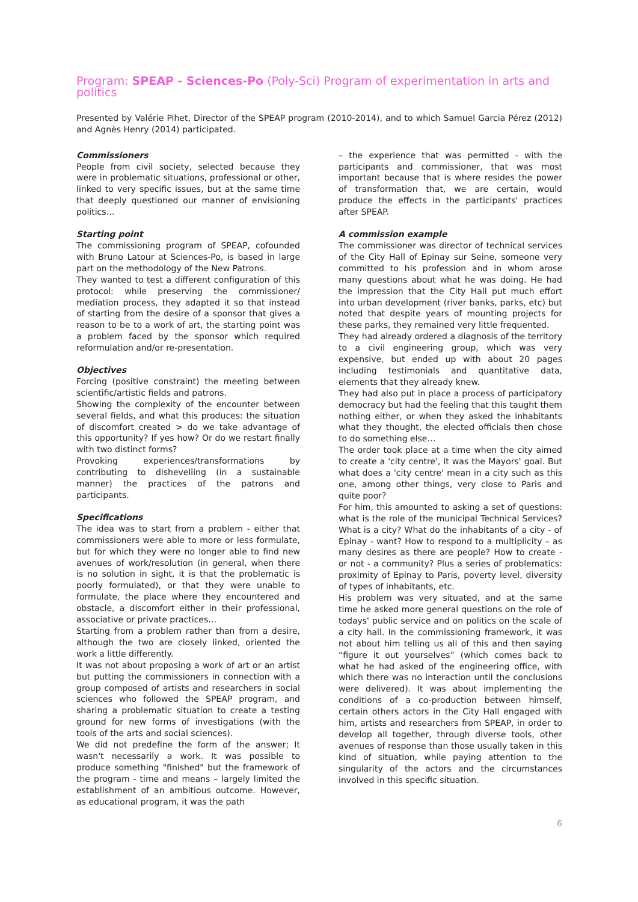Program: SPEAP - Sciences-Po (Poly-Sci) Program of experimentation in arts and politics
Presented by Valérie Pihet, Director of the SPEAP program (2010-2014), and to which Samuel Garcia Pérez (2012) and Agnès Henry (2014) participated.
Commissioners
People from civil society, selected because they were in problematic situations, professional or other, linked to very specific issues, but at the same time that deeply questioned our manner of envisioning politics…
Starting point
The commissioning program of SPEAP, cofounded with Bruno Latour at Sciences-Po, is based in large part on the methodology of the New Patrons.
They wanted to test a different configuration of this protocol: while preserving the commissioner/ mediation process, they adapted it so that instead of starting from the desire of a sponsor that gives a reason to be to a work of art, the starting point was a problem faced by the sponsor which required reformulation and/or re-presentation.
Objectives
Forcing (positive constraint) the meeting between scientific/artistic fields and patrons.
Showing the complexity of the encounter between several fields, and what this produces: the situation of discomfort created > do we take advantage of this opportunity? If yes how? Or do we restart finally with two distinct forms?
Provoking experiences/transformations by contributing to dishevelling (in a sustainable manner) the practices of the patrons and participants.
Specifications
The idea was to start from a problem - either that commissioners were able to more or less formulate, but for which they were no longer able to find new avenues of work/resolution (in general, when there is no solution in sight, it is that the problematic is poorly formulated), or that they were unable to formulate, the place where they encountered and obstacle, a discomfort either in their professional, associative or private practices…
Starting from a problem rather than from a desire, although the two are closely linked, oriented the work a little differently.
It was not about proposing a work of art or an artist but putting the commissioners in connection with a group composed of artists and researchers in social sciences who followed the SPEAP program, and sharing a problematic situation to create a testing ground for new forms of investigations (with the tools of the arts and social sciences).
We did not predefine the form of the answer; It wasn't necessarily a work. It was possible to produce something "finished" but the framework of the program - time and means – largely limited the establishment of an ambitious outcome. However, as educational program, it was the path
– the experience that was permitted - with the participants and commissioner, that was most important because that is where resides the power of transformation that, we are certain, would produce the effects in the participants' practices after SPEAP.
A commission example
The commissioner was director of technical services of the City Hall of Epinay sur Seine, someone very committed to his profession and in whom arose many questions about what he was doing. He had the impression that the City Hall put much effort into urban development (river banks, parks, etc) but noted that despite years of mounting projects for these parks, they remained very little frequented.
They had already ordered a diagnosis of the territory to a civil engineering group, which was very expensive, but ended up with about 20 pages including testimonials and quantitative data, elements that they already knew.
They had also put in place a process of participatory democracy but had the feeling that this taught them nothing either, or when they asked the inhabitants what they thought, the elected officials then chose to do something else…
The order took place at a time when the city aimed to create a 'city centre', it was the Mayors' goal. But what does a 'city centre' mean in a city such as this one, among other things, very close to Paris and quite poor?
For him, this amounted to asking a set of questions: what is the role of the municipal Technical Services? What is a city? What do the inhabitants of a city - of Epinay - want? How to respond to a multiplicity – as many desires as there are people? How to create - or not - a community? Plus a series of problematics: proximity of Epinay to Paris, poverty level, diversity of types of inhabitants, etc.
His problem was very situated, and at the same time he asked more general questions on the role of todays' public service and on politics on the scale of a city hall. In the commissioning framework, it was not about him telling us all of this and then saying “figure it out yourselves” (which comes back to what he had asked of the engineering office, with which there was no interaction until the conclusions were delivered). It was about implementing the conditions of a co-production between himself, certain others actors in the City Hall engaged with him, artists and researchers from SPEAP, in order to develop all together, through diverse tools, other avenues of response than those usually taken in this kind of situation, while paying attention to the singularity of the actors and the circumstances involved in this specific situation.
6